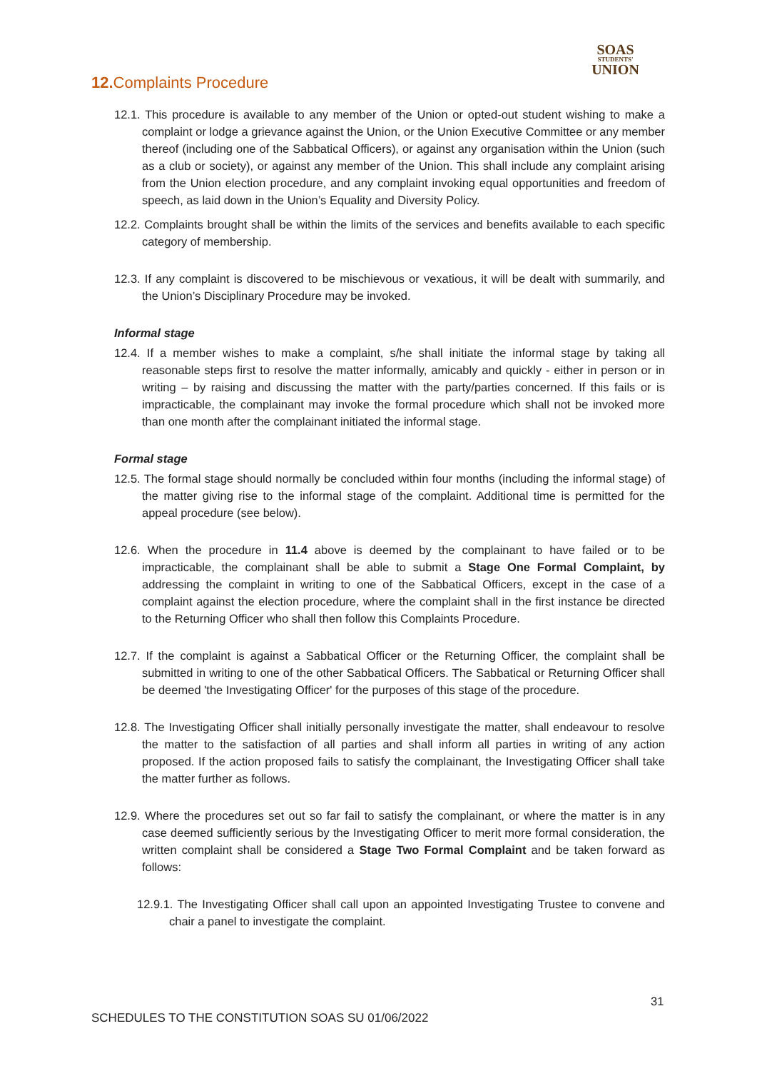SOAS
STUDENTS'
UNION
12. Complaints Procedure
12.1. This procedure is available to any member of the Union or opted-out student wishing to make a complaint or lodge a grievance against the Union, or the Union Executive Committee or any member thereof (including one of the Sabbatical Officers), or against any organisation within the Union (such as a club or society), or against any member of the Union. This shall include any complaint arising from the Union election procedure, and any complaint invoking equal opportunities and freedom of speech, as laid down in the Union’s Equality and Diversity Policy.
12.2. Complaints brought shall be within the limits of the services and benefits available to each specific category of membership.
12.3. If any complaint is discovered to be mischievous or vexatious, it will be dealt with summarily, and the Union’s Disciplinary Procedure may be invoked.
Informal stage
12.4. If a member wishes to make a complaint, s/he shall initiate the informal stage by taking all reasonable steps first to resolve the matter informally, amicably and quickly - either in person or in writing – by raising and discussing the matter with the party/parties concerned. If this fails or is impracticable, the complainant may invoke the formal procedure which shall not be invoked more than one month after the complainant initiated the informal stage.
Formal stage
12.5. The formal stage should normally be concluded within four months (including the informal stage) of the matter giving rise to the informal stage of the complaint. Additional time is permitted for the appeal procedure (see below).
12.6. When the procedure in 11.4 above is deemed by the complainant to have failed or to be impracticable, the complainant shall be able to submit a Stage One Formal Complaint, by addressing the complaint in writing to one of the Sabbatical Officers, except in the case of a complaint against the election procedure, where the complaint shall in the first instance be directed to the Returning Officer who shall then follow this Complaints Procedure.
12.7. If the complaint is against a Sabbatical Officer or the Returning Officer, the complaint shall be submitted in writing to one of the other Sabbatical Officers. The Sabbatical or Returning Officer shall be deemed 'the Investigating Officer' for the purposes of this stage of the procedure.
12.8. The Investigating Officer shall initially personally investigate the matter, shall endeavour to resolve the matter to the satisfaction of all parties and shall inform all parties in writing of any action proposed. If the action proposed fails to satisfy the complainant, the Investigating Officer shall take the matter further as follows.
12.9. Where the procedures set out so far fail to satisfy the complainant, or where the matter is in any case deemed sufficiently serious by the Investigating Officer to merit more formal consideration, the written complaint shall be considered a Stage Two Formal Complaint and be taken forward as follows:
12.9.1. The Investigating Officer shall call upon an appointed Investigating Trustee to convene and chair a panel to investigate the complaint.
31
SCHEDULES TO THE CONSTITUTION SOAS SU 01/06/2022